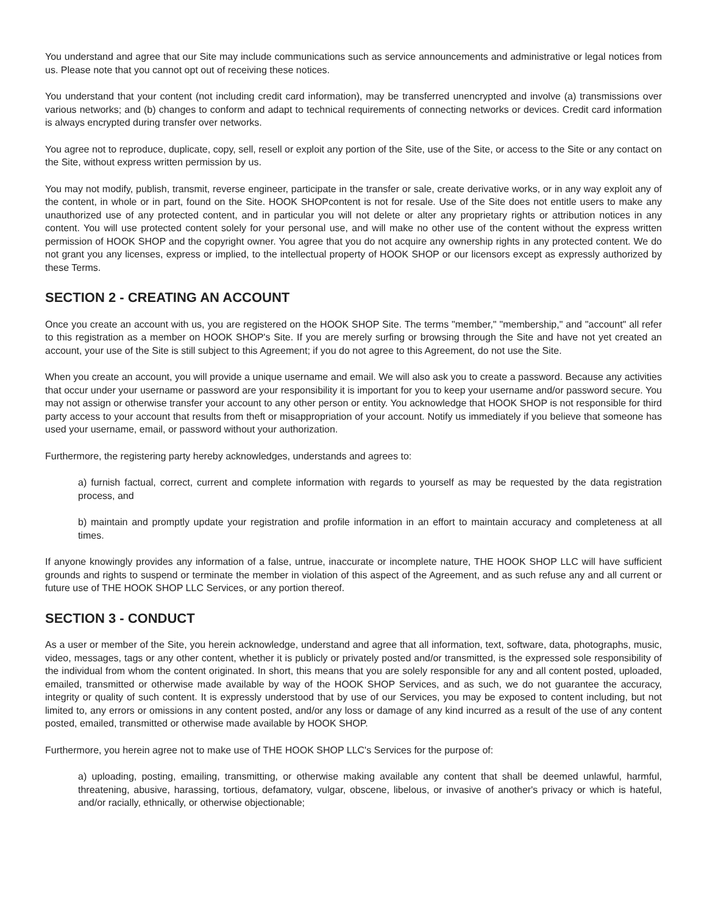You understand and agree that our Site may include communications such as service announcements and administrative or legal notices from us. Please note that you cannot opt out of receiving these notices.
You understand that your content (not including credit card information), may be transferred unencrypted and involve (a) transmissions over various networks; and (b) changes to conform and adapt to technical requirements of connecting networks or devices. Credit card information is always encrypted during transfer over networks.
You agree not to reproduce, duplicate, copy, sell, resell or exploit any portion of the Site, use of the Site, or access to the Site or any contact on the Site, without express written permission by us.
You may not modify, publish, transmit, reverse engineer, participate in the transfer or sale, create derivative works, or in any way exploit any of the content, in whole or in part, found on the Site. HOOK SHOPcontent is not for resale. Use of the Site does not entitle users to make any unauthorized use of any protected content, and in particular you will not delete or alter any proprietary rights or attribution notices in any content. You will use protected content solely for your personal use, and will make no other use of the content without the express written permission of HOOK SHOP and the copyright owner. You agree that you do not acquire any ownership rights in any protected content. We do not grant you any licenses, express or implied, to the intellectual property of HOOK SHOP or our licensors except as expressly authorized by these Terms.
SECTION 2 - CREATING AN ACCOUNT
Once you create an account with us, you are registered on the HOOK SHOP Site. The terms "member," "membership," and "account" all refer to this registration as a member on HOOK SHOP's Site. If you are merely surfing or browsing through the Site and have not yet created an account, your use of the Site is still subject to this Agreement; if you do not agree to this Agreement, do not use the Site.
When you create an account, you will provide a unique username and email. We will also ask you to create a password. Because any activities that occur under your username or password are your responsibility it is important for you to keep your username and/or password secure. You may not assign or otherwise transfer your account to any other person or entity. You acknowledge that HOOK SHOP is not responsible for third party access to your account that results from theft or misappropriation of your account. Notify us immediately if you believe that someone has used your username, email, or password without your authorization.
Furthermore, the registering party hereby acknowledges, understands and agrees to:
a) furnish factual, correct, current and complete information with regards to yourself as may be requested by the data registration process, and
b) maintain and promptly update your registration and profile information in an effort to maintain accuracy and completeness at all times.
If anyone knowingly provides any information of a false, untrue, inaccurate or incomplete nature, THE HOOK SHOP LLC will have sufficient grounds and rights to suspend or terminate the member in violation of this aspect of the Agreement, and as such refuse any and all current or future use of THE HOOK SHOP LLC Services, or any portion thereof.
SECTION 3 - CONDUCT
As a user or member of the Site, you herein acknowledge, understand and agree that all information, text, software, data, photographs, music, video, messages, tags or any other content, whether it is publicly or privately posted and/or transmitted, is the expressed sole responsibility of the individual from whom the content originated. In short, this means that you are solely responsible for any and all content posted, uploaded, emailed, transmitted or otherwise made available by way of the HOOK SHOP Services, and as such, we do not guarantee the accuracy, integrity or quality of such content. It is expressly understood that by use of our Services, you may be exposed to content including, but not limited to, any errors or omissions in any content posted, and/or any loss or damage of any kind incurred as a result of the use of any content posted, emailed, transmitted or otherwise made available by HOOK SHOP.
Furthermore, you herein agree not to make use of THE HOOK SHOP LLC's Services for the purpose of:
a) uploading, posting, emailing, transmitting, or otherwise making available any content that shall be deemed unlawful, harmful, threatening, abusive, harassing, tortious, defamatory, vulgar, obscene, libelous, or invasive of another's privacy or which is hateful, and/or racially, ethnically, or otherwise objectionable;